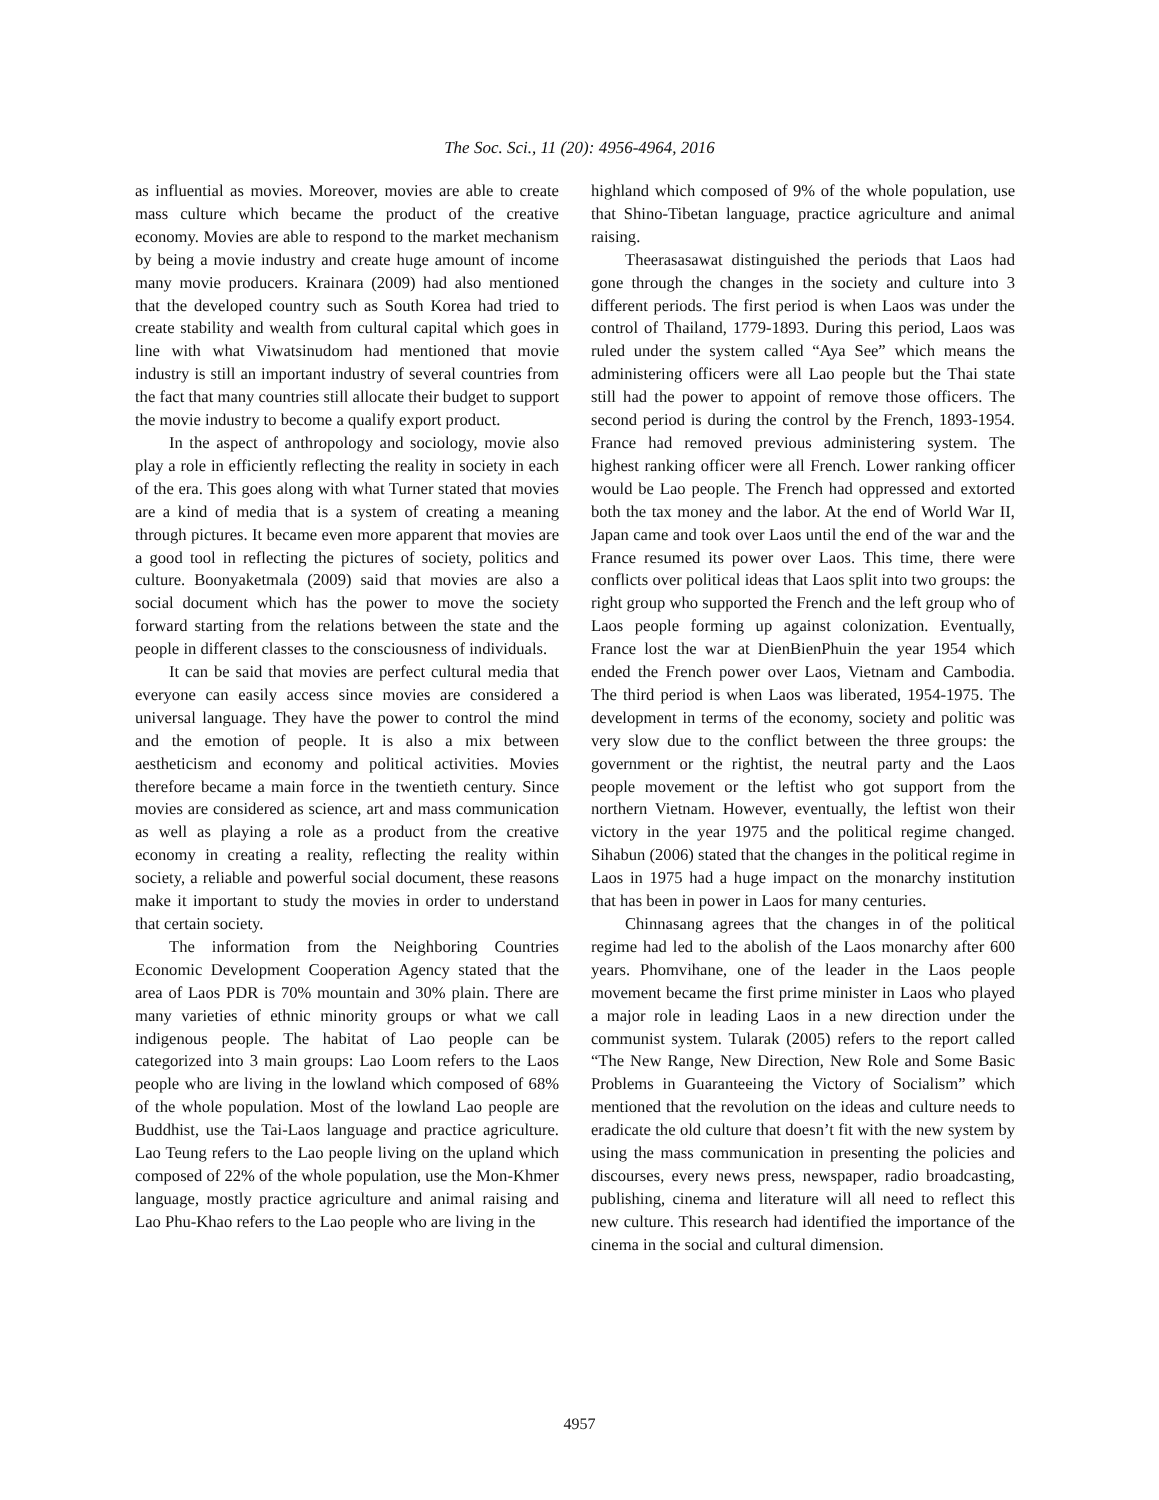The Soc. Sci., 11 (20): 4956-4964, 2016
as influential as movies. Moreover, movies are able to create mass culture which became the product of the creative economy. Movies are able to respond to the market mechanism by being a movie industry and create huge amount of income many movie producers. Krainara (2009) had also mentioned that the developed country such as South Korea had tried to create stability and wealth from cultural capital which goes in line with what Viwatsinudom had mentioned that movie industry is still an important industry of several countries from the fact that many countries still allocate their budget to support the movie industry to become a qualify export product.
In the aspect of anthropology and sociology, movie also play a role in efficiently reflecting the reality in society in each of the era. This goes along with what Turner stated that movies are a kind of media that is a system of creating a meaning through pictures. It became even more apparent that movies are a good tool in reflecting the pictures of society, politics and culture. Boonyaketmala (2009) said that movies are also a social document which has the power to move the society forward starting from the relations between the state and the people in different classes to the consciousness of individuals.
It can be said that movies are perfect cultural media that everyone can easily access since movies are considered a universal language. They have the power to control the mind and the emotion of people. It is also a mix between aestheticism and economy and political activities. Movies therefore became a main force in the twentieth century. Since movies are considered as science, art and mass communication as well as playing a role as a product from the creative economy in creating a reality, reflecting the reality within society, a reliable and powerful social document, these reasons make it important to study the movies in order to understand that certain society.
The information from the Neighboring Countries Economic Development Cooperation Agency stated that the area of Laos PDR is 70% mountain and 30% plain. There are many varieties of ethnic minority groups or what we call indigenous people. The habitat of Lao people can be categorized into 3 main groups: Lao Loom refers to the Laos people who are living in the lowland which composed of 68% of the whole population. Most of the lowland Lao people are Buddhist, use the Tai-Laos language and practice agriculture. Lao Teung refers to the Lao people living on the upland which composed of 22% of the whole population, use the Mon-Khmer language, mostly practice agriculture and animal raising and Lao Phu-Khao refers to the Lao people who are living in the
highland which composed of 9% of the whole population, use that Shino-Tibetan language, practice agriculture and animal raising.
Theerasasawat distinguished the periods that Laos had gone through the changes in the society and culture into 3 different periods. The first period is when Laos was under the control of Thailand, 1779-1893. During this period, Laos was ruled under the system called “Aya See” which means the administering officers were all Lao people but the Thai state still had the power to appoint of remove those officers. The second period is during the control by the French, 1893-1954. France had removed previous administering system. The highest ranking officer were all French. Lower ranking officer would be Lao people. The French had oppressed and extorted both the tax money and the labor. At the end of World War II, Japan came and took over Laos until the end of the war and the France resumed its power over Laos. This time, there were conflicts over political ideas that Laos split into two groups: the right group who supported the French and the left group who of Laos people forming up against colonization. Eventually, France lost the war at DienBienPhuin the year 1954 which ended the French power over Laos, Vietnam and Cambodia. The third period is when Laos was liberated, 1954-1975. The development in terms of the economy, society and politic was very slow due to the conflict between the three groups: the government or the rightist, the neutral party and the Laos people movement or the leftist who got support from the northern Vietnam. However, eventually, the leftist won their victory in the year 1975 and the political regime changed. Sihabun (2006) stated that the changes in the political regime in Laos in 1975 had a huge impact on the monarchy institution that has been in power in Laos for many centuries.
Chinnasang agrees that the changes in of the political regime had led to the abolish of the Laos monarchy after 600 years. Phomvihane, one of the leader in the Laos people movement became the first prime minister in Laos who played a major role in leading Laos in a new direction under the communist system. Tularak (2005) refers to the report called “The New Range, New Direction, New Role and Some Basic Problems in Guaranteeing the Victory of Socialism” which mentioned that the revolution on the ideas and culture needs to eradicate the old culture that doesn’t fit with the new system by using the mass communication in presenting the policies and discourses, every news press, newspaper, radio broadcasting, publishing, cinema and literature will all need to reflect this new culture. This research had identified the importance of the cinema in the social and cultural dimension.
4957